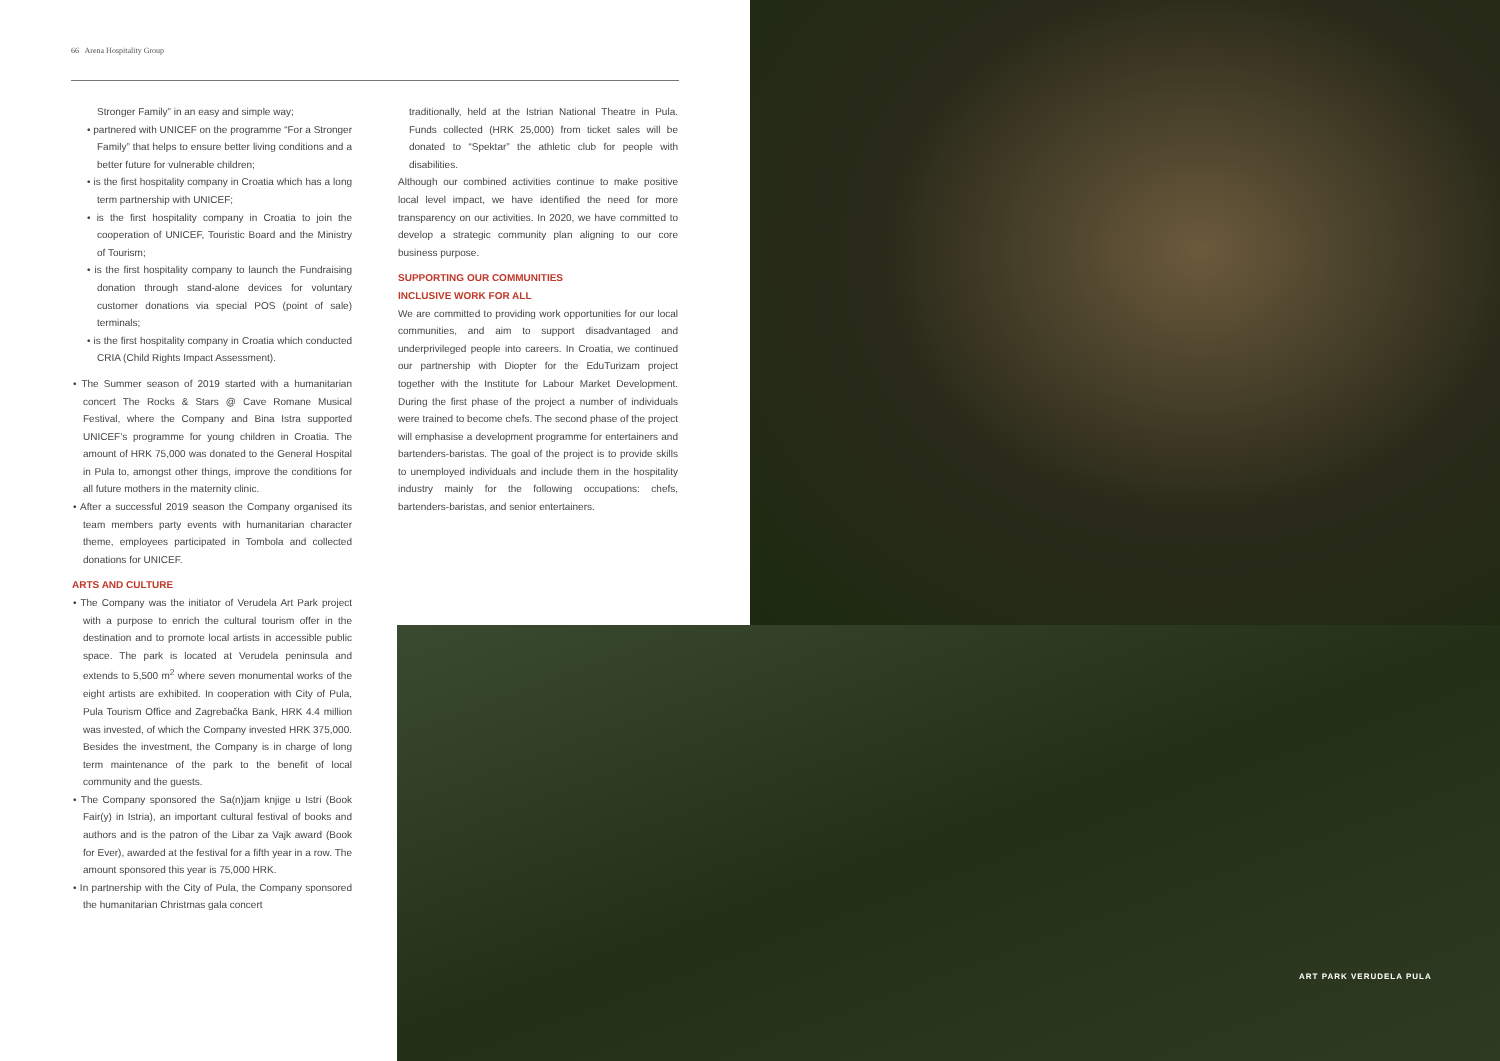66 Arena Hospitality Group
Stronger Family” in an easy and simple way;
• partnered with UNICEF on the programme “For a Stronger Family” that helps to ensure better living conditions and a better future for vulnerable children;
• is the first hospitality company in Croatia which has a long term partnership with UNICEF;
• is the first hospitality company in Croatia to join the cooperation of UNICEF, Touristic Board and the Ministry of Tourism;
• is the first hospitality company to launch the Fundraising donation through stand-alone devices for voluntary customer donations via special POS (point of sale) terminals;
• is the first hospitality company in Croatia which conducted CRIA (Child Rights Impact Assessment).
• The Summer season of 2019 started with a humanitarian concert The Rocks & Stars @ Cave Romane Musical Festival, where the Company and Bina Istra supported UNICEF’s programme for young children in Croatia. The amount of HRK 75,000 was donated to the General Hospital in Pula to, amongst other things, improve the conditions for all future mothers in the maternity clinic.
• After a successful 2019 season the Company organised its team members party events with humanitarian character theme, employees participated in Tombola and collected donations for UNICEF.
ARTS AND CULTURE
• The Company was the initiator of Verudela Art Park project with a purpose to enrich the cultural tourism offer in the destination and to promote local artists in accessible public space. The park is located at Verudela peninsula and extends to 5,500 m<sup>2</sup> where seven monumental works of the eight artists are exhibited. In cooperation with City of Pula, Pula Tourism Office and Zagrebačka Bank, HRK 4.4 million was invested, of which the Company invested HRK 375,000. Besides the investment, the Company is in charge of long term maintenance of the park to the benefit of local community and the guests.
• The Company sponsored the Sa(n)jam knjige u Istri (Book Fair(y) in Istria), an important cultural festival of books and authors and is the patron of the Libar za Vajk award (Book for Ever), awarded at the festival for a fifth year in a row. The amount sponsored this year is 75,000 HRK.
• In partnership with the City of Pula, the Company sponsored the humanitarian Christmas gala concert
traditionally, held at the Istrian National Theatre in Pula. Funds collected (HRK 25,000) from ticket sales will be donated to “Spektar” the athletic club for people with disabilities.
Although our combined activities continue to make positive local level impact, we have identified the need for more transparency on our activities. In 2020, we have committed to develop a strategic community plan aligning to our core business purpose.
SUPPORTING OUR COMMUNITIES
INCLUSIVE WORK FOR ALL
We are committed to providing work opportunities for our local communities, and aim to support disadvantaged and underprivileged people into careers. In Croatia, we continued our partnership with Diopter for the EduTurizam project together with the Institute for Labour Market Development. During the first phase of the project a number of individuals were trained to become chefs. The second phase of the project will emphasise a development programme for entertainers and bartenders-baristas. The goal of the project is to provide skills to unemployed individuals and include them in the hospitality industry mainly for the following occupations: chefs, bartenders-baristas, and senior entertainers.
ART PARK VERUDELA PULA